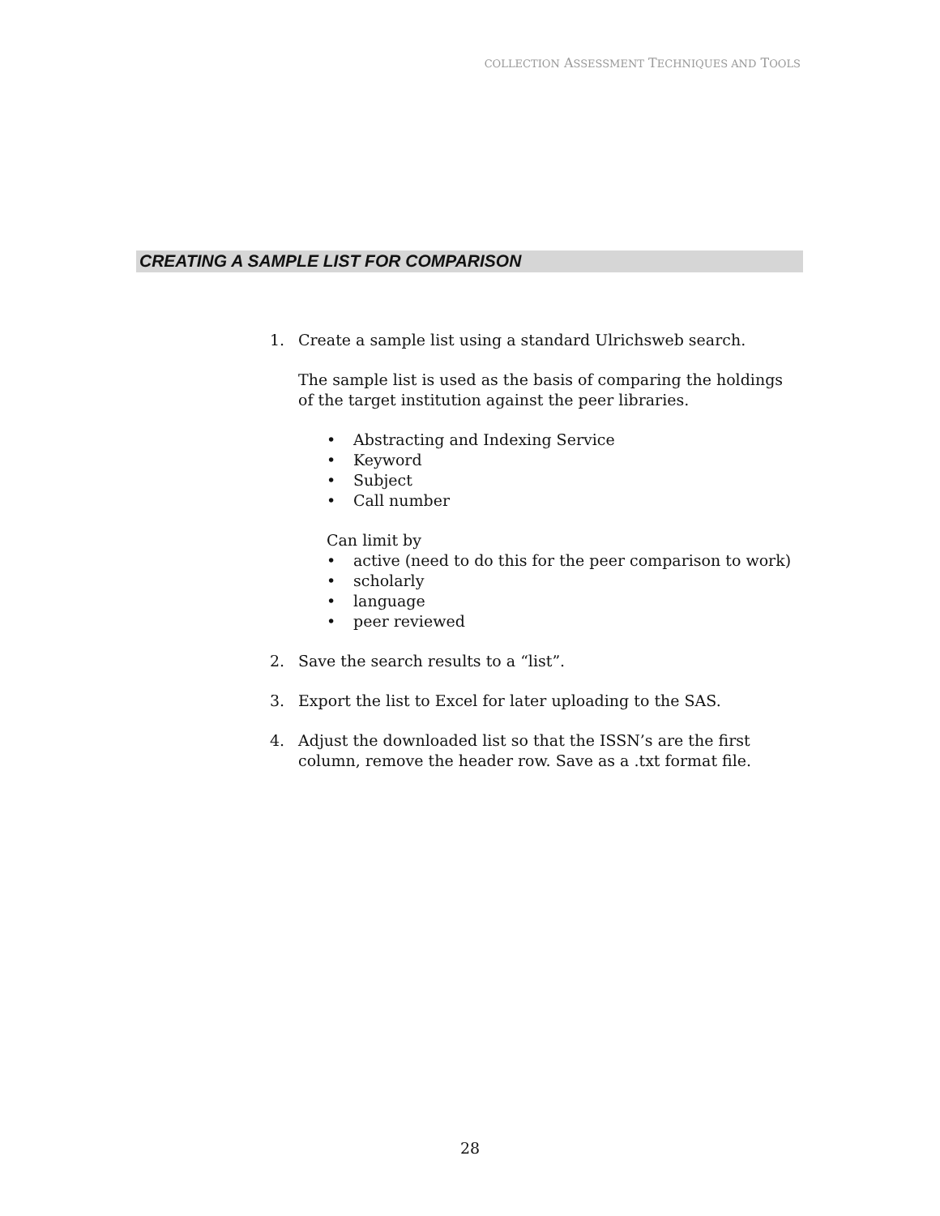COLLECTION ASSESSMENT TECHNIQUES AND TOOLS
CREATING A SAMPLE LIST FOR COMPARISON
1. Create a sample list using a standard Ulrichsweb search.
The sample list is used as the basis of comparing the holdings of the target institution against the peer libraries.
• Abstracting and Indexing Service
• Keyword
• Subject
• Call number
Can limit by
• active (need to do this for the peer comparison to work)
• scholarly
• language
• peer reviewed
2. Save the search results to a “list”.
3. Export the list to Excel for later uploading to the SAS.
4. Adjust the downloaded list so that the ISSN’s are the first column, remove the header row. Save as a .txt format file.
28